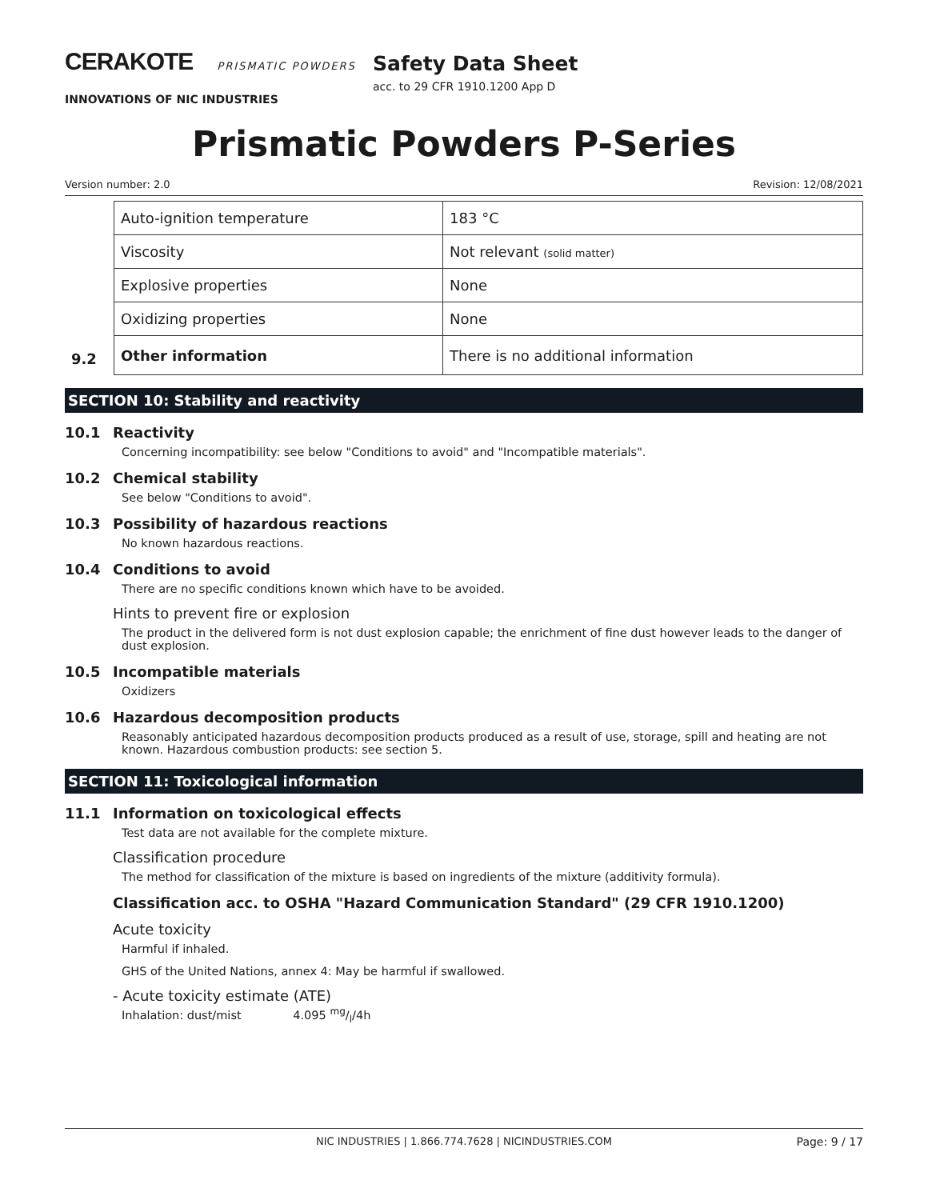CERAKOTE PRISMATIC POWDERS
INNOVATIONS OF NIC INDUSTRIES
Safety Data Sheet
acc. to 29 CFR 1910.1200 App D
Prismatic Powders P-Series
Version number: 2.0 Revision: 12/08/2021
| | Auto-ignition temperature | 183 °C |
| | Viscosity | Not relevant (solid matter) |
| | Explosive properties | None |
| | Oxidizing properties | None |
| 9.2 | Other information | There is no additional information |
SECTION 10: Stability and reactivity
10.1 Reactivity
Concerning incompatibility: see below "Conditions to avoid" and "Incompatible materials".
10.2 Chemical stability
See below "Conditions to avoid".
10.3 Possibility of hazardous reactions
No known hazardous reactions.
10.4 Conditions to avoid
There are no specific conditions known which have to be avoided.
Hints to prevent fire or explosion
The product in the delivered form is not dust explosion capable; the enrichment of fine dust however leads to the danger of dust explosion.
10.5 Incompatible materials
Oxidizers
10.6 Hazardous decomposition products
Reasonably anticipated hazardous decomposition products produced as a result of use, storage, spill and heating are not known. Hazardous combustion products: see section 5.
SECTION 11: Toxicological information
11.1 Information on toxicological effects
Test data are not available for the complete mixture.
Classification procedure
The method for classification of the mixture is based on ingredients of the mixture (additivity formula).
Classification acc. to OSHA "Hazard Communication Standard" (29 CFR 1910.1200)
Acute toxicity
Harmful if inhaled.
GHS of the United Nations, annex 4: May be harmful if swallowed.
- Acute toxicity estimate (ATE)
Inhalation: dust/mist 4.095 mg/l/4h
NIC INDUSTRIES | 1.866.774.7628 | NICINDUSTRIES.COM Page: 9 / 17